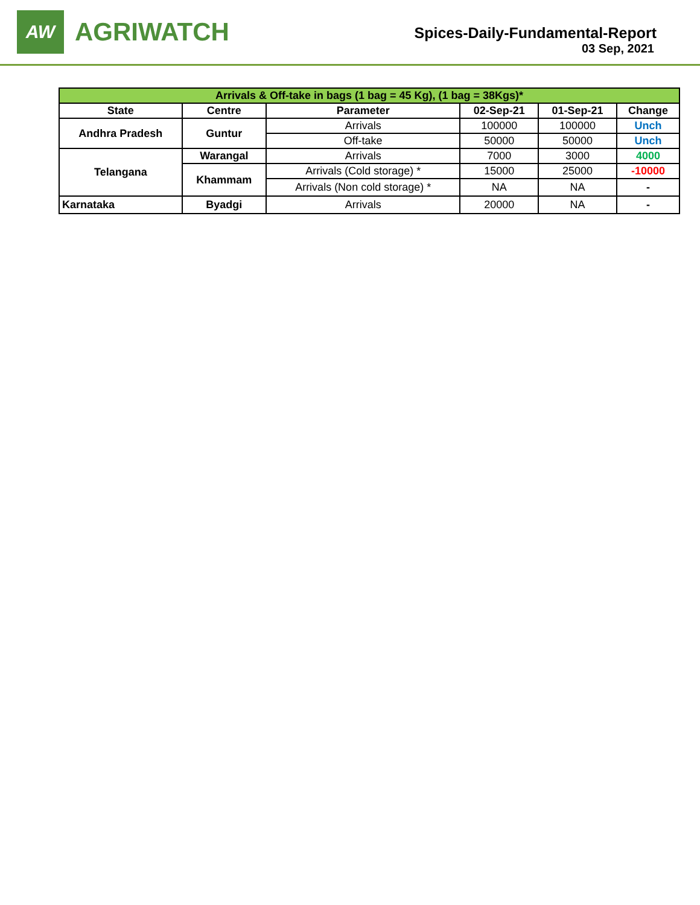AW
AGRIWATCH
Spices-Daily-Fundamental-Report
03 Sep, 2021
| Arrivals & Off-take in bags (1 bag = 45 Kg), (1 bag = 38Kgs)* | | | | | |
| --- | --- | --- | --- | --- | --- |
| State | Centre | Parameter | 02-Sep-21 | 01-Sep-21 | Change |
| Andhra Pradesh | Guntur | Arrivals | 100000 | 100000 | Unch |
| | | Off-take | 50000 | 50000 | Unch |
| Telangana | Warangal | Arrivals | 7000 | 3000 | 4000 |
| | Khammam | Arrivals (Cold storage) * | 15000 | 25000 | -10000 |
| | | Arrivals (Non cold storage) * | NA | NA | - |
| Karnataka | Byadgi | Arrivals | 20000 | NA | - |